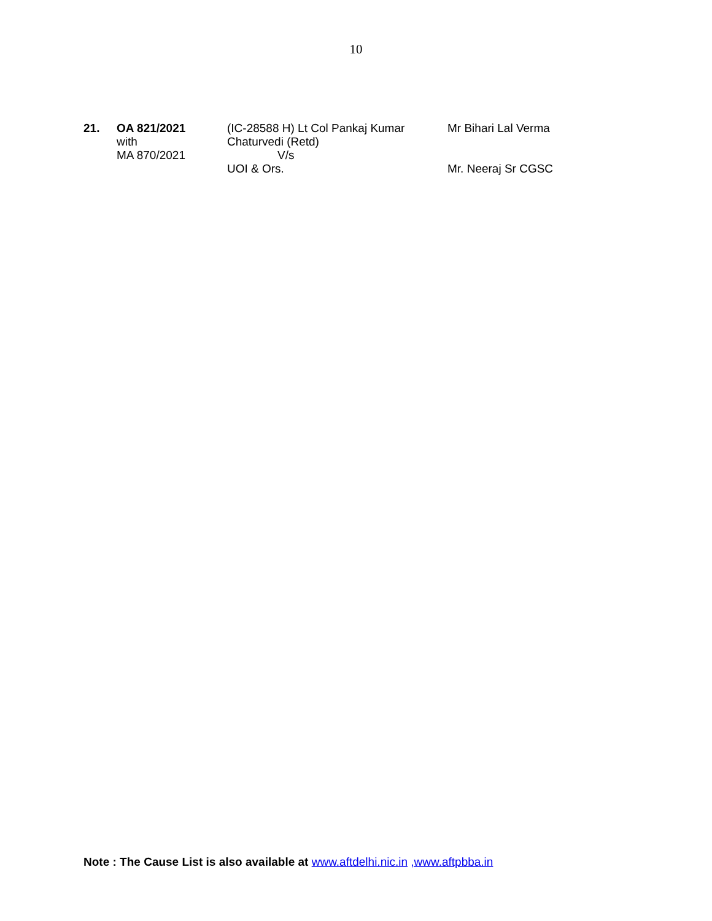10
| 21. | OA 821/2021 with MA 870/2021 | (IC-28588 H) Lt Col Pankaj Kumar Chaturvedi (Retd) V/s UOI & Ors. | Mr Bihari Lal Verma Mr. Neeraj Sr CGSC |
Note : The Cause List is also available at www.aftdelhi.nic.in ,www.aftpbba.in